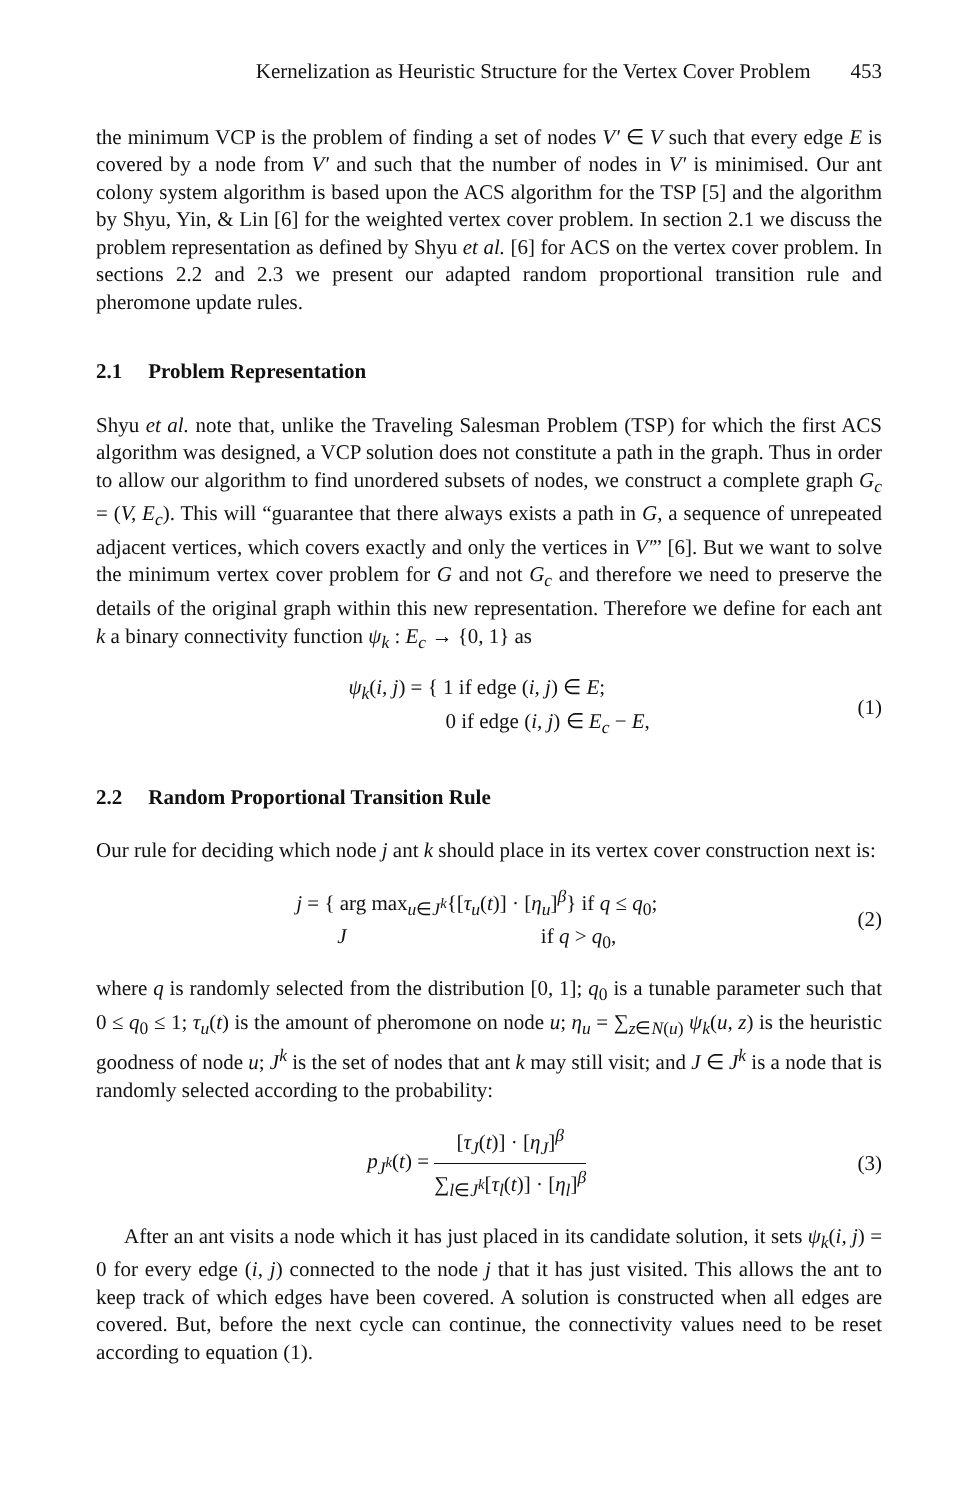Kernelization as Heuristic Structure for the Vertex Cover Problem 453
the minimum VCP is the problem of finding a set of nodes V′ ∈ V such that every edge E is covered by a node from V′ and such that the number of nodes in V′ is minimised. Our ant colony system algorithm is based upon the ACS algorithm for the TSP [5] and the algorithm by Shyu, Yin, & Lin [6] for the weighted vertex cover problem. In section 2.1 we discuss the problem representation as defined by Shyu et al. [6] for ACS on the vertex cover problem. In sections 2.2 and 2.3 we present our adapted random proportional transition rule and pheromone update rules.
2.1 Problem Representation
Shyu et al. note that, unlike the Traveling Salesman Problem (TSP) for which the first ACS algorithm was designed, a VCP solution does not constitute a path in the graph. Thus in order to allow our algorithm to find unordered subsets of nodes, we construct a complete graph G<sub>c</sub> = (V, E<sub>c</sub>). This will “guarantee that there always exists a path in G, a sequence of unrepeated adjacent vertices, which covers exactly and only the vertices in V′” [6]. But we want to solve the minimum vertex cover problem for G and not G<sub>c</sub> and therefore we need to preserve the details of the original graph within this new representation. Therefore we define for each ant k a binary connectivity function ψ<sub>k</sub> : E<sub>c</sub> → {0, 1} as
ψ<sub>k</sub>(i, j) = { 1 if edge (i, j) ∈ E;
0 if edge (i, j) ∈ E<sub>c</sub> − E,
(1)
2.2 Random Proportional Transition Rule
Our rule for deciding which node j ant k should place in its vertex cover construction next is:
j = { arg max<sub>u∈J<sup>k</sup></sub>{[τ<sub>u</sub>(t)] · [η<sub>u</sub>]<sup>β</sup>} if q ≤ q<sub>0</sub>;
J if q > q<sub>0</sub>,
(2)
where q is randomly selected from the distribution [0, 1]; q<sub>0</sub> is a tunable parameter such that 0 ≤ q<sub>0</sub> ≤ 1; τ<sub>u</sub>(t) is the amount of pheromone on node u; η<sub>u</sub> = ∑<sub>z∈N(u)</sub> ψ<sub>k</sub>(u, z) is the heuristic goodness of node u; J<sup>k</sup> is the set of nodes that ant k may still visit; and J ∈ J<sup>k</sup> is a node that is randomly selected according to the probability:
p<sub>J<sup>k</sup></sub>(t) = [τ<sub>J</sub>(t)] · [η<sub>J</sub>]<sup>β</sup> ∑<sub>l∈J<sup>k</sup></sub>[τ<sub>l</sub>(t)] · [η<sub>l</sub>]<sup>β</sup>
(3)
After an ant visits a node which it has just placed in its candidate solution, it sets ψ<sub>k</sub>(i, j) = 0 for every edge (i, j) connected to the node j that it has just visited. This allows the ant to keep track of which edges have been covered. A solution is constructed when all edges are covered. But, before the next cycle can continue, the connectivity values need to be reset according to equation (1).